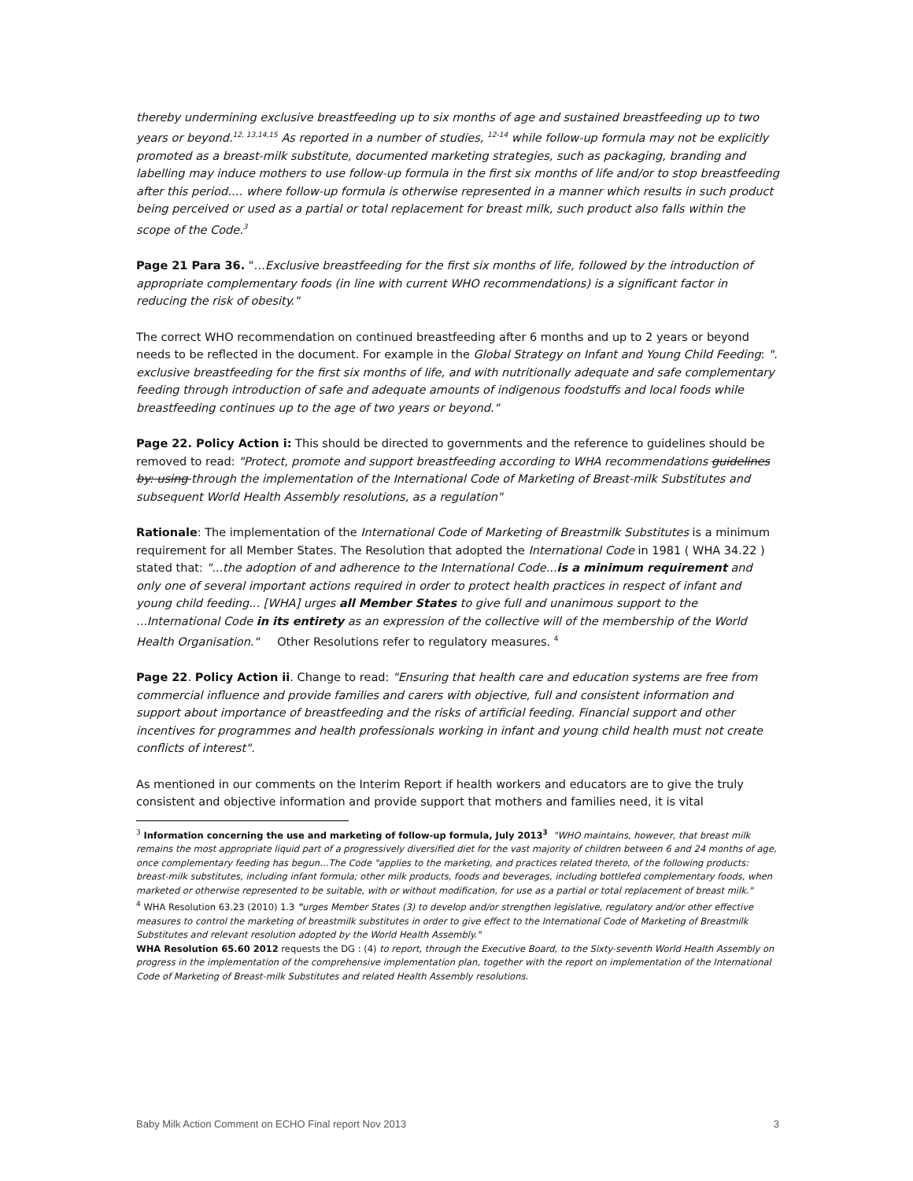thereby undermining exclusive breastfeeding up to six months of age and sustained breastfeeding up to two years or beyond.<sup>12, 13,14,15</sup> As reported in a number of studies, <sup>12-14</sup> while follow-up formula may not be explicitly promoted as a breast-milk substitute, documented marketing strategies, such as packaging, branding and labelling may induce mothers to use follow-up formula in the first six months of life and/or to stop breastfeeding after this period.… where follow-up formula is otherwise represented in a manner which results in such product being perceived or used as a partial or total replacement for breast milk, such product also falls within the scope of the Code.<sup>3</sup>
Page 21 Para 36. "…Exclusive breastfeeding for the first six months of life, followed by the introduction of appropriate complementary foods (in line with current WHO recommendations) is a significant factor in reducing the risk of obesity."
The correct WHO recommendation on continued breastfeeding after 6 months and up to 2 years or beyond needs to be reflected in the document. For example in the Global Strategy on Infant and Young Child Feeding: ". exclusive breastfeeding for the first six months of life, and with nutritionally adequate and safe complementary feeding through introduction of safe and adequate amounts of indigenous foodstuffs and local foods while breastfeeding continues up to the age of two years or beyond."
Page 22. Policy Action i: This should be directed to governments and the reference to guidelines should be removed to read: "Protect, promote and support breastfeeding according to WHA recommendations guidelines by: using through the implementation of the International Code of Marketing of Breast-milk Substitutes and subsequent World Health Assembly resolutions, as a regulation"
Rationale: The implementation of the International Code of Marketing of Breastmilk Substitutes is a minimum requirement for all Member States. The Resolution that adopted the International Code in 1981 ( WHA 34.22 ) stated that: "...the adoption of and adherence to the International Code...is a minimum requirement and only one of several important actions required in order to protect health practices in respect of infant and young child feeding... [WHA] urges all Member States to give full and unanimous support to the ...International Code in its entirety as an expression of the collective will of the membership of the World Health Organisation." Other Resolutions refer to regulatory measures. <sup>4</sup>
Page 22. Policy Action ii. Change to read: "Ensuring that health care and education systems are free from commercial influence and provide families and carers with objective, full and consistent information and support about importance of breastfeeding and the risks of artificial feeding. Financial support and other incentives for programmes and health professionals working in infant and young child health must not create conflicts of interest".
As mentioned in our comments on the Interim Report if health workers and educators are to give the truly consistent and objective information and provide support that mothers and families need, it is vital
<sup>3</sup> Information concerning the use and marketing of follow-up formula, July 2013<sup>3</sup> "WHO maintains, however, that breast milk remains the most appropriate liquid part of a progressively diversified diet for the vast majority of children between 6 and 24 months of age, once complementary feeding has begun…The Code "applies to the marketing, and practices related thereto, of the following products: breast-milk substitutes, including infant formula; other milk products, foods and beverages, including bottlefed complementary foods, when marketed or otherwise represented to be suitable, with or without modification, for use as a partial or total replacement of breast milk."
<sup>4</sup> WHA Resolution 63.23 (2010) 1.3 "urges Member States (3) to develop and/or strengthen legislative, regulatory and/or other effective measures to control the marketing of breastmilk substitutes in order to give effect to the International Code of Marketing of Breastmilk Substitutes and relevant resolution adopted by the World Health Assembly."
WHA Resolution 65.60 2012 requests the DG : (4) to report, through the Executive Board, to the Sixty-seventh World Health Assembly on progress in the implementation of the comprehensive implementation plan, together with the report on implementation of the International Code of Marketing of Breast-milk Substitutes and related Health Assembly resolutions.
Baby Milk Action Comment on ECHO Final report Nov 2013 3